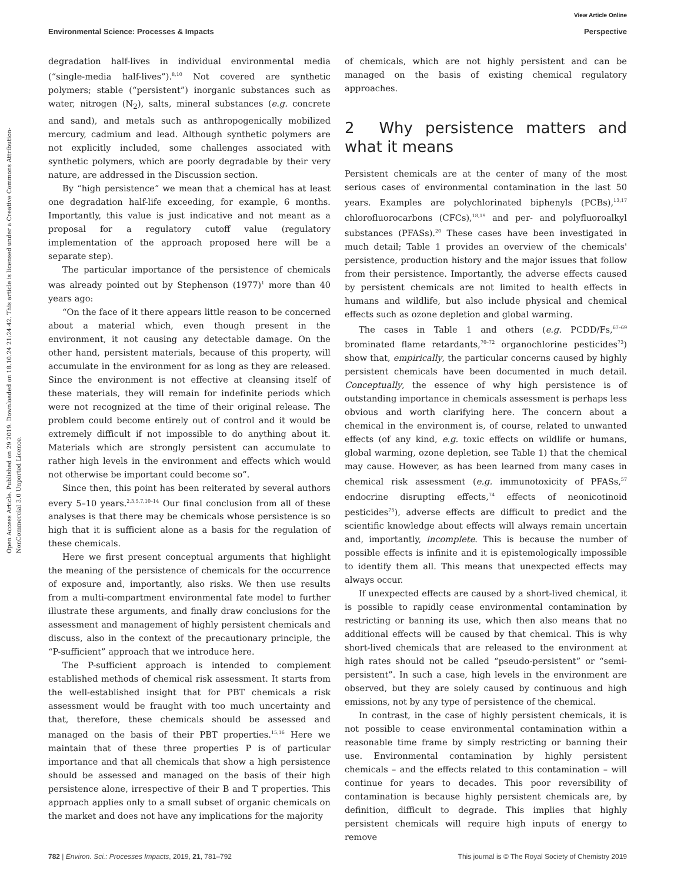View Article Online
Environmental Science: Processes & Impacts Perspective
Open Access Article. Published on 29 2019. Downloaded on 18.10.24 21:24:42. This article is licensed under a Creative Commons Attribution-NonCommercial 3.0 Unported Licence.
degradation half-lives in individual environmental media (“single-media half-lives”).<sup>8,10</sup> Not covered are synthetic polymers; stable (“persistent”) inorganic substances such as water, nitrogen (N<sub>2</sub>), salts, mineral substances (e.g. concrete and sand), and metals such as anthropogenically mobilized mercury, cadmium and lead. Although synthetic polymers are not explicitly included, some challenges associated with synthetic polymers, which are poorly degradable by their very nature, are addressed in the Discussion section.
By “high persistence” we mean that a chemical has at least one degradation half-life exceeding, for example, 6 months. Importantly, this value is just indicative and not meant as a proposal for a regulatory cutoff value (regulatory implementation of the approach proposed here will be a separate step).
The particular importance of the persistence of chemicals was already pointed out by Stephenson (1977)<sup>1</sup> more than 40 years ago:
“On the face of it there appears little reason to be concerned about a material which, even though present in the environment, it not causing any detectable damage. On the other hand, persistent materials, because of this property, will accumulate in the environment for as long as they are released. Since the environment is not effective at cleansing itself of these materials, they will remain for indefinite periods which were not recognized at the time of their original release. The problem could become entirely out of control and it would be extremely difficult if not impossible to do anything about it. Materials which are strongly persistent can accumulate to rather high levels in the environment and effects which would not otherwise be important could become so”.
Since then, this point has been reiterated by several authors every 5–10 years.<sup>2,3,5,7,10–14</sup> Our final conclusion from all of these analyses is that there may be chemicals whose persistence is so high that it is sufficient alone as a basis for the regulation of these chemicals.
Here we first present conceptual arguments that highlight the meaning of the persistence of chemicals for the occurrence of exposure and, importantly, also risks. We then use results from a multi-compartment environmental fate model to further illustrate these arguments, and finally draw conclusions for the assessment and management of highly persistent chemicals and discuss, also in the context of the precautionary principle, the “P-sufficient” approach that we introduce here.
The P-sufficient approach is intended to complement established methods of chemical risk assessment. It starts from the well-established insight that for PBT chemicals a risk assessment would be fraught with too much uncertainty and that, therefore, these chemicals should be assessed and managed on the basis of their PBT properties.<sup>15,16</sup> Here we maintain that of these three properties P is of particular importance and that all chemicals that show a high persistence should be assessed and managed on the basis of their high persistence alone, irrespective of their B and T properties. This approach applies only to a small subset of organic chemicals on the market and does not have any implications for the majority
of chemicals, which are not highly persistent and can be managed on the basis of existing chemical regulatory approaches.
2 Why persistence matters and what it means
Persistent chemicals are at the center of many of the most serious cases of environmental contamination in the last 50 years. Examples are polychlorinated biphenyls (PCBs),<sup>13,17</sup> chlorofluorocarbons (CFCs),<sup>18,19</sup> and per- and polyfluoroalkyl substances (PFASs).<sup>20</sup> These cases have been investigated in much detail; Table 1 provides an overview of the chemicals' persistence, production history and the major issues that follow from their persistence. Importantly, the adverse effects caused by persistent chemicals are not limited to health effects in humans and wildlife, but also include physical and chemical effects such as ozone depletion and global warming.
The cases in Table 1 and others (e.g. PCDD/Fs,<sup>67–69</sup> brominated flame retardants,<sup>70–72</sup> organochlorine pesticides<sup>73</sup>) show that, empirically, the particular concerns caused by highly persistent chemicals have been documented in much detail. Conceptually, the essence of why high persistence is of outstanding importance in chemicals assessment is perhaps less obvious and worth clarifying here. The concern about a chemical in the environment is, of course, related to unwanted effects (of any kind, e.g. toxic effects on wildlife or humans, global warming, ozone depletion, see Table 1) that the chemical may cause. However, as has been learned from many cases in chemical risk assessment (e.g. immunotoxicity of PFASs,<sup>57</sup> endocrine disrupting effects,<sup>74</sup> effects of neonicotinoid pesticides<sup>75</sup>), adverse effects are difficult to predict and the scientific knowledge about effects will always remain uncertain and, importantly, incomplete. This is because the number of possible effects is infinite and it is epistemologically impossible to identify them all. This means that unexpected effects may always occur.
If unexpected effects are caused by a short-lived chemical, it is possible to rapidly cease environmental contamination by restricting or banning its use, which then also means that no additional effects will be caused by that chemical. This is why short-lived chemicals that are released to the environment at high rates should not be called “pseudo-persistent” or “semi-persistent”. In such a case, high levels in the environment are observed, but they are solely caused by continuous and high emissions, not by any type of persistence of the chemical.
In contrast, in the case of highly persistent chemicals, it is not possible to cease environmental contamination within a reasonable time frame by simply restricting or banning their use. Environmental contamination by highly persistent chemicals – and the effects related to this contamination – will continue for years to decades. This poor reversibility of contamination is because highly persistent chemicals are, by definition, difficult to degrade. This implies that highly persistent chemicals will require high inputs of energy to remove
782 | Environ. Sci.: Processes Impacts, 2019, 21, 781–792 This journal is © The Royal Society of Chemistry 2019